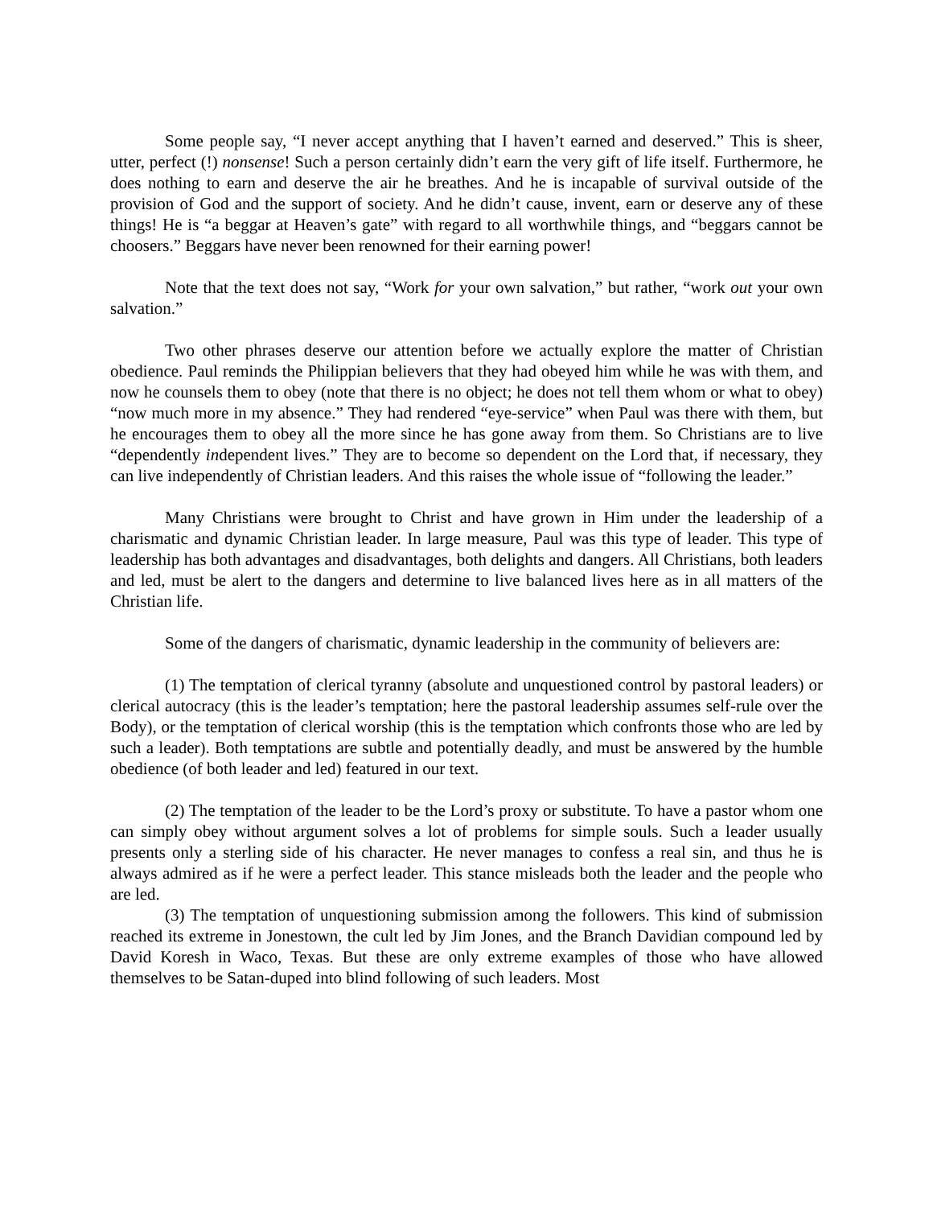Some people say, “I never accept anything that I haven’t earned and deserved.” This is sheer, utter, perfect (!) nonsense! Such a person certainly didn’t earn the very gift of life itself. Furthermore, he does nothing to earn and deserve the air he breathes. And he is incapable of survival outside of the provision of God and the support of society. And he didn’t cause, invent, earn or deserve any of these things! He is “a beggar at Heaven’s gate” with regard to all worthwhile things, and “beggars cannot be choosers.” Beggars have never been renowned for their earning power!
Note that the text does not say, “Work for your own salvation,” but rather, “work out your own salvation.”
Two other phrases deserve our attention before we actually explore the matter of Christian obedience. Paul reminds the Philippian believers that they had obeyed him while he was with them, and now he counsels them to obey (note that there is no object; he does not tell them whom or what to obey) “now much more in my absence.” They had rendered “eye-service” when Paul was there with them, but he encourages them to obey all the more since he has gone away from them. So Christians are to live “dependently independent lives.” They are to become so dependent on the Lord that, if necessary, they can live independently of Christian leaders. And this raises the whole issue of “following the leader.”
Many Christians were brought to Christ and have grown in Him under the leadership of a charismatic and dynamic Christian leader. In large measure, Paul was this type of leader. This type of leadership has both advantages and disadvantages, both delights and dangers. All Christians, both leaders and led, must be alert to the dangers and determine to live balanced lives here as in all matters of the Christian life.
Some of the dangers of charismatic, dynamic leadership in the community of believers are:
(1) The temptation of clerical tyranny (absolute and unquestioned control by pastoral leaders) or clerical autocracy (this is the leader’s temptation; here the pastoral leadership assumes self-rule over the Body), or the temptation of clerical worship (this is the temptation which confronts those who are led by such a leader). Both temptations are subtle and potentially deadly, and must be answered by the humble obedience (of both leader and led) featured in our text.
(2) The temptation of the leader to be the Lord’s proxy or substitute. To have a pastor whom one can simply obey without argument solves a lot of problems for simple souls. Such a leader usually presents only a sterling side of his character. He never manages to confess a real sin, and thus he is always admired as if he were a perfect leader. This stance misleads both the leader and the people who are led.
(3) The temptation of unquestioning submission among the followers. This kind of submission reached its extreme in Jonestown, the cult led by Jim Jones, and the Branch Davidian compound led by David Koresh in Waco, Texas. But these are only extreme examples of those who have allowed themselves to be Satan-duped into blind following of such leaders. Most